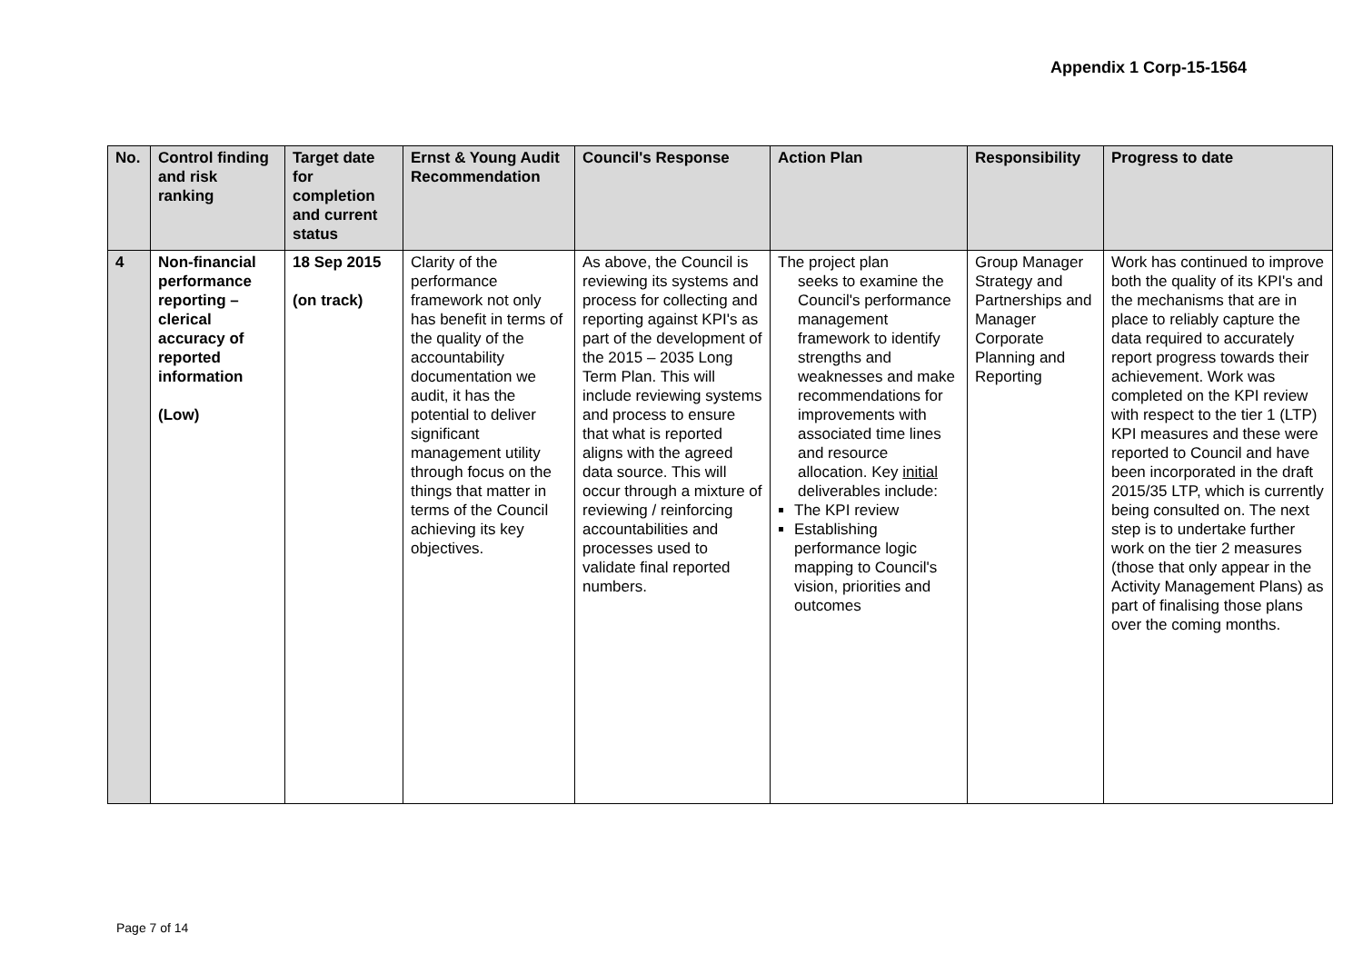Appendix 1 Corp-15-1564
| No. | Control finding and risk ranking | Target date for completion and current status | Ernst & Young Audit Recommendation | Council's Response | Action Plan | Responsibility | Progress to date |
| --- | --- | --- | --- | --- | --- | --- | --- |
| 4 | Non-financial performance reporting – clerical accuracy of reported information (Low) | 18 Sep 2015 (on track) | Clarity of the performance framework not only has benefit in terms of the quality of the accountability documentation we audit, it has the potential to deliver significant management utility through focus on the things that matter in terms of the Council achieving its key objectives. | As above, the Council is reviewing its systems and process for collecting and reporting against KPI's as part of the development of the 2015 – 2035 Long Term Plan. This will include reviewing systems and process to ensure that what is reported aligns with the agreed data source. This will occur through a mixture of reviewing / reinforcing accountabilities and processes used to validate final reported numbers. | The project plan seeks to examine the Council's performance management framework to identify strengths and weaknesses and make recommendations for improvements with associated time lines and resource allocation. Key initial deliverables include: The KPI review Establishing performance logic mapping to Council's vision, priorities and outcomes | Group Manager Strategy and Partnerships and Manager Corporate Planning and Reporting | Work has continued to improve both the quality of its KPI's and the mechanisms that are in place to reliably capture the data required to accurately report progress towards their achievement. Work was completed on the KPI review with respect to the tier 1 (LTP) KPI measures and these were reported to Council and have been incorporated in the draft 2015/35 LTP, which is currently being consulted on. The next step is to undertake further work on the tier 2 measures (those that only appear in the Activity Management Plans) as part of finalising those plans over the coming months. |
Page 7 of 14